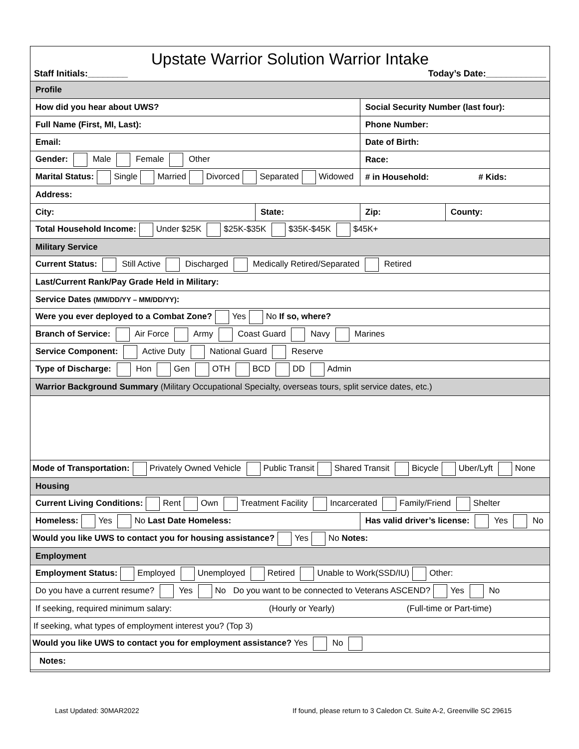Upstate Warrior Solution Warrior Intake
Staff Initials:________ Today’s Date:____________
| Profile | | | |
| How did you hear about UWS? | | Social Security Number (last four): | |
| Full Name (First, MI, Last): | | Phone Number: | |
| Email: | | Date of Birth: | |
| Gender: Male Female Other | | Race: | |
| Marital Status: Single Married Divorced Separated Widowed | | # in Household: # Kids: | |
| Address: | | | |
| City: | State: | Zip: | County: |
| Total Household Income: Under $25K $25K-$35K $35K-$45K $45K+ | | | |
| Military Service | | | |
| Current Status: Still Active Discharged Medically Retired/Separated Retired | | | |
| Last/Current Rank/Pay Grade Held in Military: | | | |
| Service Dates (MM/DD/YY – MM/DD/YY) : | | | |
| Were you ever deployed to a Combat Zone? Yes No If so, where? | | | |
| Branch of Service: Air Force Army Coast Guard Navy Marines | | | |
| Service Component: Active Duty National Guard Reserve | | | |
| Type of Discharge: Hon Gen OTH BCD DD Admin | | | |
| Warrior Background Summary (Military Occupational Specialty, overseas tours, split service dates, etc.) | | | |
| Mode of Transportation: Privately Owned Vehicle Public Transit Shared Transit Bicycle Uber/Lyft None | | | |
| Housing | | | |
| Current Living Conditions: Rent Own Treatment Facility Incarcerated Family/Friend Shelter | | | |
| Homeless: Yes No Last Date Homeless: | | Has valid driver’s license: Yes No | |
| Would you like UWS to contact you for housing assistance? Yes No Notes: | | | |
| Employment | | | |
| Employment Status: Employed Unemployed Retired Unable to Work(SSD/IU) Other: | | | |
| Do you have a current resume? Yes No Do you want to be connected to Veterans ASCEND? Yes No | | | |
| If seeking, required minimum salary: (Hourly or Yearly) (Full-time or Part-time) | | | |
| If seeking, what types of employment interest you? (Top 3) | | | |
| Would you like UWS to contact you for employment assistance? Yes No | | | |
| Notes: | | | |
Last Updated: 30MAR2022 If found, please return to 3 Caledon Ct. Suite A-2, Greenville SC 29615